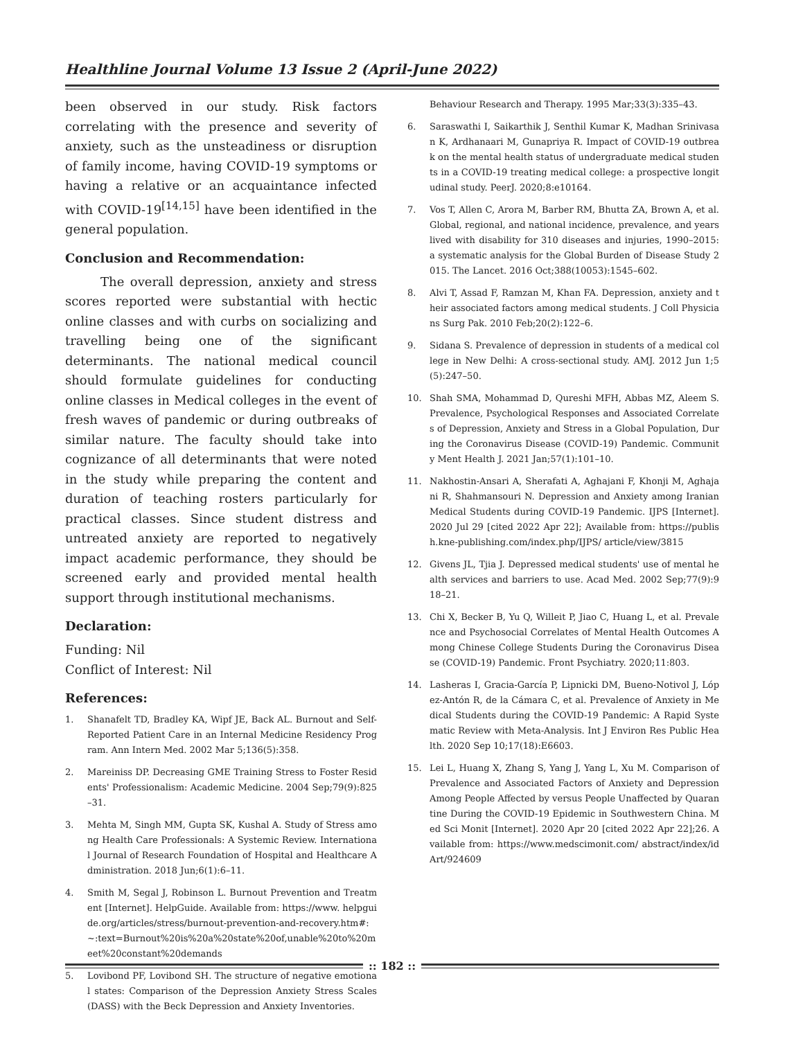Healthline Journal Volume 13 Issue 2 (April-June 2022)
been observed in our study. Risk factors correlating with the presence and severity of anxiety, such as the unsteadiness or disruption of family income, having COVID-19 symptoms or having a relative or an acquaintance infected with COVID-19<sup>[14,15]</sup> have been identified in the general population.
Conclusion and Recommendation:
The overall depression, anxiety and stress scores reported were substantial with hectic online classes and with curbs on socializing and travelling being one of the significant determinants. The national medical council should formulate guidelines for conducting online classes in Medical colleges in the event of fresh waves of pandemic or during outbreaks of similar nature. The faculty should take into cognizance of all determinants that were noted in the study while preparing the content and duration of teaching rosters particularly for practical classes. Since student distress and untreated anxiety are reported to negatively impact academic performance, they should be screened early and provided mental health support through institutional mechanisms.
Declaration:
Funding: Nil
Conflict of Interest: Nil
References:
1. Shanafelt TD, Bradley KA, Wipf JE, Back AL. Burnout and Self-Reported Patient Care in an Internal Medicine Residency Program. Ann Intern Med. 2002 Mar 5;136(5):358.
2. Mareiniss DP. Decreasing GME Training Stress to Foster Residents' Professionalism: Academic Medicine. 2004 Sep;79(9):825–31.
3. Mehta M, Singh MM, Gupta SK, Kushal A. Study of Stress among Health Care Professionals: A Systemic Review. International Journal of Research Foundation of Hospital and Healthcare Administration. 2018 Jun;6(1):6–11.
4. Smith M, Segal J, Robinson L. Burnout Prevention and Treatment [Internet]. HelpGuide. Available from: https://www. helpguide.org/articles/stress/burnout-prevention-and-recovery.htm#:~:text=Burnout%20is%20a%20state%20of,unable%20to%20meet%20constant%20demands
5. Lovibond PF, Lovibond SH. The structure of negative emotional states: Comparison of the Depression Anxiety Stress Scales (DASS) with the Beck Depression and Anxiety Inventories.
Behaviour Research and Therapy. 1995 Mar;33(3):335–43.
6. Saraswathi I, Saikarthik J, Senthil Kumar K, Madhan Srinivasan K, Ardhanaari M, Gunapriya R. Impact of COVID-19 outbreak on the mental health status of undergraduate medical students in a COVID-19 treating medical college: a prospective longitudinal study. PeerJ. 2020;8:e10164.
7. Vos T, Allen C, Arora M, Barber RM, Bhutta ZA, Brown A, et al. Global, regional, and national incidence, prevalence, and years lived with disability for 310 diseases and injuries, 1990–2015: a systematic analysis for the Global Burden of Disease Study 2015. The Lancet. 2016 Oct;388(10053):1545–602.
8. Alvi T, Assad F, Ramzan M, Khan FA. Depression, anxiety and their associated factors among medical students. J Coll Physicians Surg Pak. 2010 Feb;20(2):122–6.
9. Sidana S. Prevalence of depression in students of a medical college in New Delhi: A cross-sectional study. AMJ. 2012 Jun 1;5(5):247–50.
10. Shah SMA, Mohammad D, Qureshi MFH, Abbas MZ, Aleem S. Prevalence, Psychological Responses and Associated Correlates of Depression, Anxiety and Stress in a Global Population, During the Coronavirus Disease (COVID-19) Pandemic. Community Ment Health J. 2021 Jan;57(1):101–10.
11. Nakhostin-Ansari A, Sherafati A, Aghajani F, Khonji M, Aghajani R, Shahmansouri N. Depression and Anxiety among Iranian Medical Students during COVID-19 Pandemic. IJPS [Internet]. 2020 Jul 29 [cited 2022 Apr 22]; Available from: https://publish.kne-publishing.com/index.php/IJPS/ article/view/3815
12. Givens JL, Tjia J. Depressed medical students' use of mental health services and barriers to use. Acad Med. 2002 Sep;77(9):918–21.
13. Chi X, Becker B, Yu Q, Willeit P, Jiao C, Huang L, et al. Prevalence and Psychosocial Correlates of Mental Health Outcomes Among Chinese College Students During the Coronavirus Disease (COVID-19) Pandemic. Front Psychiatry. 2020;11:803.
14. Lasheras I, Gracia-García P, Lipnicki DM, Bueno-Notivol J, López-Antón R, de la Cámara C, et al. Prevalence of Anxiety in Medical Students during the COVID-19 Pandemic: A Rapid Systematic Review with Meta-Analysis. Int J Environ Res Public Health. 2020 Sep 10;17(18):E6603.
15. Lei L, Huang X, Zhang S, Yang J, Yang L, Xu M. Comparison of Prevalence and Associated Factors of Anxiety and Depression Among People Affected by versus People Unaffected by Quarantine During the COVID-19 Epidemic in Southwestern China. Med Sci Monit [Internet]. 2020 Apr 20 [cited 2022 Apr 22];26. Available from: https://www.medscimonit.com/ abstract/index/idArt/924609
:: 182 ::